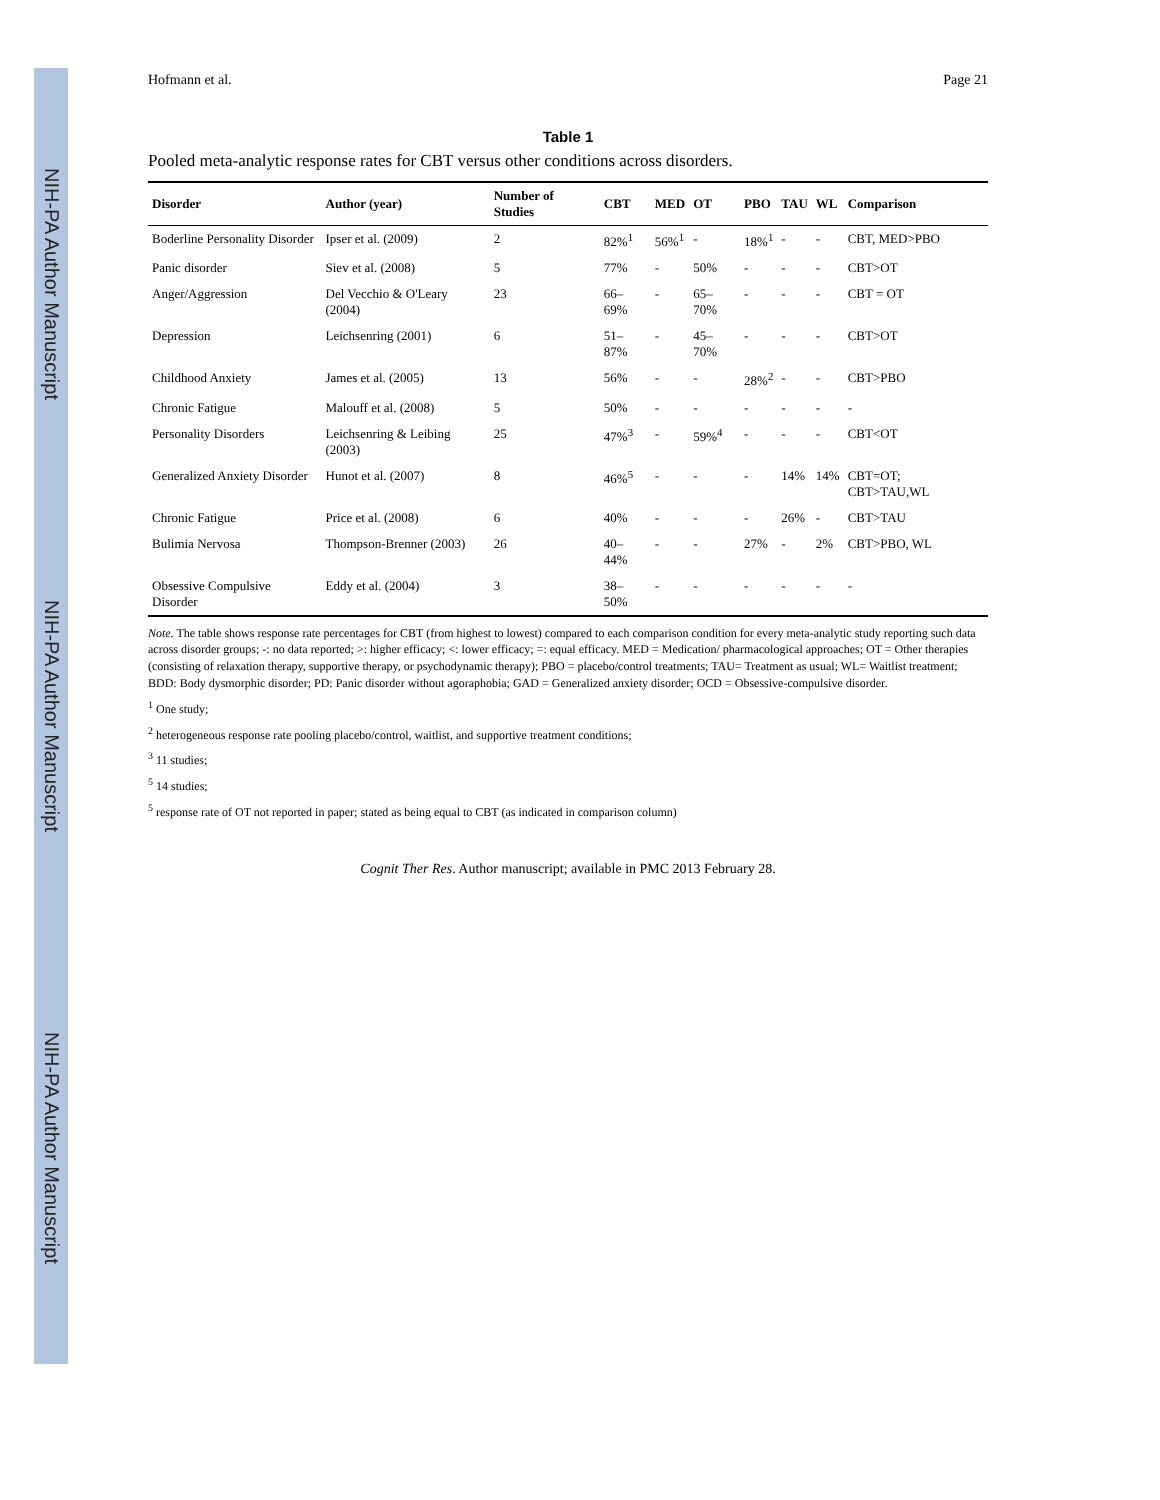NIH-PA Author Manuscript
NIH-PA Author Manuscript
NIH-PA Author Manuscript
Hofmann et al. Page 21
Table 1
Pooled meta-analytic response rates for CBT versus other conditions across disorders.
| Disorder | Author (year) | Number of Studies | CBT | MED | OT | PBO | TAU | WL | Comparison |
| --- | --- | --- | --- | --- | --- | --- | --- | --- | --- |
| Boderline Personality Disorder | Ipser et al. (2009) | 2 | 82%<sup>1</sup> | 56%<sup>1</sup> | - | 18%<sup>1</sup> | - | - | CBT, MED>PBO |
| Panic disorder | Siev et al. (2008) | 5 | 77% | - | 50% | - | - | - | CBT>OT |
| Anger/Aggression | Del Vecchio & O'Leary (2004) | 23 | 66–69% | - | 65–70% | - | - | - | CBT = OT |
| Depression | Leichsenring (2001) | 6 | 51–87% | - | 45–70% | - | - | - | CBT>OT |
| Childhood Anxiety | James et al. (2005) | 13 | 56% | - | - | 28%<sup>2</sup> | - | - | CBT>PBO |
| Chronic Fatigue | Malouff et al. (2008) | 5 | 50% | - | - | - | - | - | - |
| Personality Disorders | Leichsenring & Leibing (2003) | 25 | 47%<sup>3</sup> | - | 59%<sup>4</sup> | - | - | - | CBT<OT |
| Generalized Anxiety Disorder | Hunot et al. (2007) | 8 | 46%<sup>5</sup> | - | - | - | 14% | 14% | CBT=OT; CBT>TAU,WL |
| Chronic Fatigue | Price et al. (2008) | 6 | 40% | - | - | - | 26% | - | CBT>TAU |
| Bulimia Nervosa | Thompson-Brenner (2003) | 26 | 40–44% | - | - | 27% | - | 2% | CBT>PBO, WL |
| Obsessive Compulsive Disorder | Eddy et al. (2004) | 3 | 38–50% | - | - | - | - | - | - |
Note. The table shows response rate percentages for CBT (from highest to lowest) compared to each comparison condition for every meta-analytic study reporting such data across disorder groups; -: no data reported; >: higher efficacy; <: lower efficacy; =: equal efficacy. MED = Medication/ pharmacological approaches; OT = Other therapies (consisting of relaxation therapy, supportive therapy, or psychodynamic therapy); PBO = placebo/control treatments; TAU= Treatment as usual; WL= Waitlist treatment; BDD: Body dysmorphic disorder; PD: Panic disorder without agoraphobia; GAD = Generalized anxiety disorder; OCD = Obsessive-compulsive disorder.
<sup>1</sup> One study;
<sup>2</sup> heterogeneous response rate pooling placebo/control, waitlist, and supportive treatment conditions;
<sup>3</sup> 11 studies;
<sup>5</sup> 14 studies;
<sup>5</sup> response rate of OT not reported in paper; stated as being equal to CBT (as indicated in comparison column)
Cognit Ther Res. Author manuscript; available in PMC 2013 February 28.